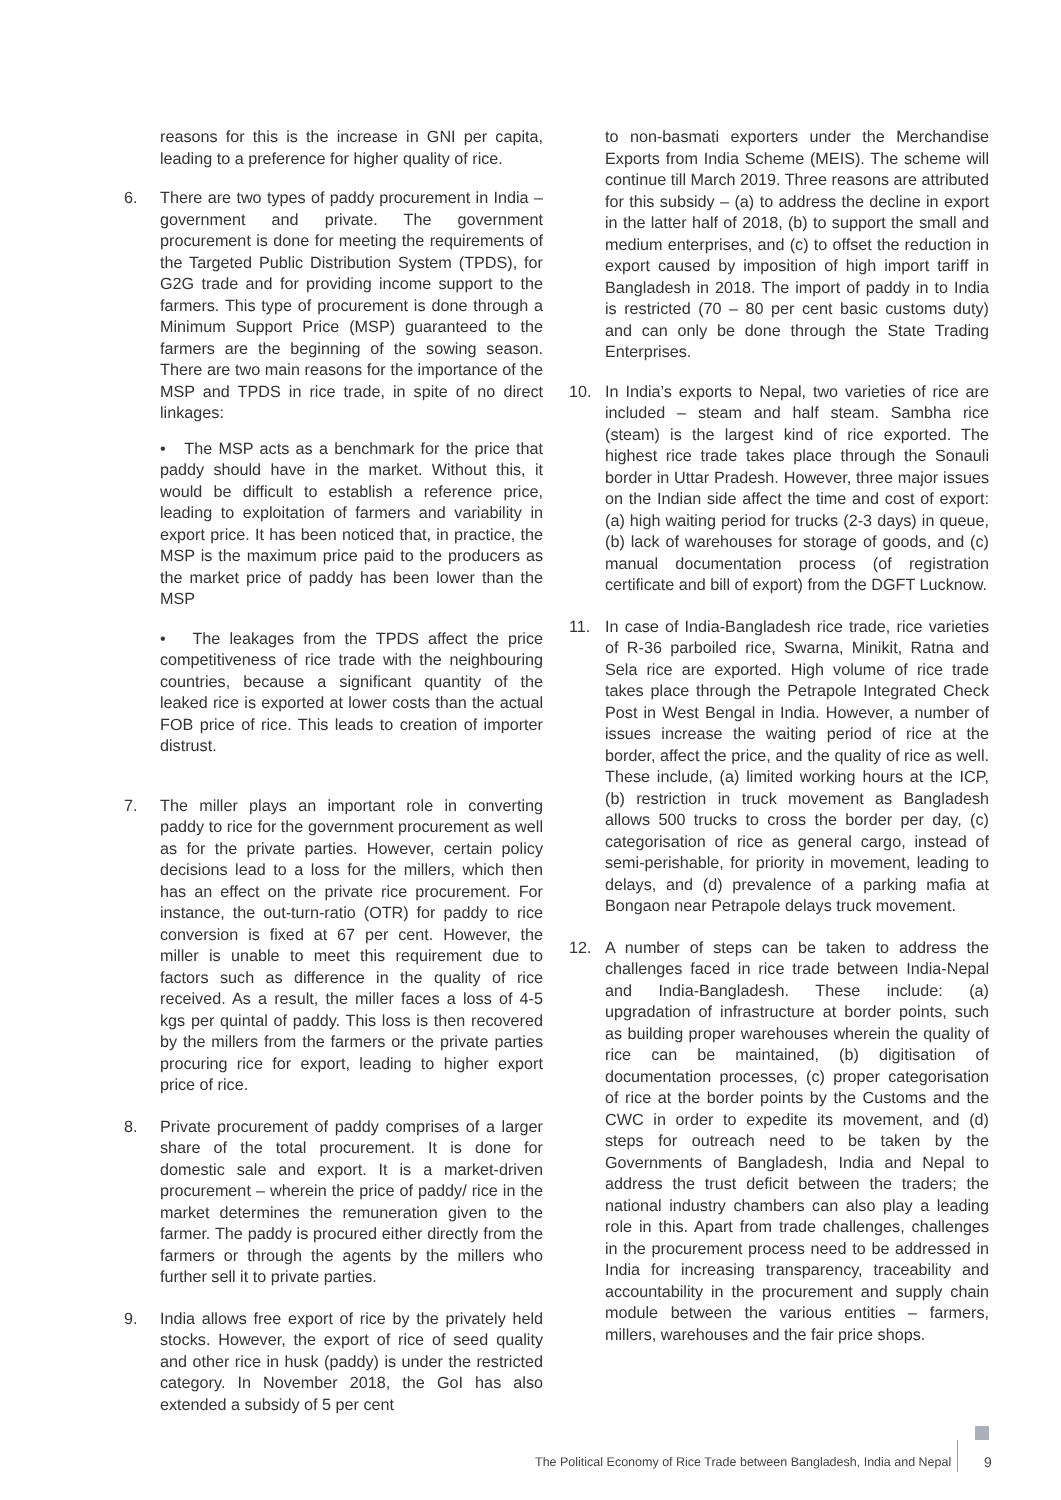reasons for this is the increase in GNI per capita, leading to a preference for higher quality of rice.
6. There are two types of paddy procurement in India – government and private. The government procurement is done for meeting the requirements of the Targeted Public Distribution System (TPDS), for G2G trade and for providing income support to the farmers. This type of procurement is done through a Minimum Support Price (MSP) guaranteed to the farmers are the beginning of the sowing season. There are two main reasons for the importance of the MSP and TPDS in rice trade, in spite of no direct linkages:
• The MSP acts as a benchmark for the price that paddy should have in the market. Without this, it would be difficult to establish a reference price, leading to exploitation of farmers and variability in export price. It has been noticed that, in practice, the MSP is the maximum price paid to the producers as the market price of paddy has been lower than the MSP
• The leakages from the TPDS affect the price competitiveness of rice trade with the neighbouring countries, because a significant quantity of the leaked rice is exported at lower costs than the actual FOB price of rice. This leads to creation of importer distrust.
7. The miller plays an important role in converting paddy to rice for the government procurement as well as for the private parties. However, certain policy decisions lead to a loss for the millers, which then has an effect on the private rice procurement. For instance, the out-turn-ratio (OTR) for paddy to rice conversion is fixed at 67 per cent. However, the miller is unable to meet this requirement due to factors such as difference in the quality of rice received. As a result, the miller faces a loss of 4-5 kgs per quintal of paddy. This loss is then recovered by the millers from the farmers or the private parties procuring rice for export, leading to higher export price of rice.
8. Private procurement of paddy comprises of a larger share of the total procurement. It is done for domestic sale and export. It is a market-driven procurement – wherein the price of paddy/ rice in the market determines the remuneration given to the farmer. The paddy is procured either directly from the farmers or through the agents by the millers who further sell it to private parties.
9. India allows free export of rice by the privately held stocks. However, the export of rice of seed quality and other rice in husk (paddy) is under the restricted category. In November 2018, the GoI has also extended a subsidy of 5 per cent
to non-basmati exporters under the Merchandise Exports from India Scheme (MEIS). The scheme will continue till March 2019. Three reasons are attributed for this subsidy – (a) to address the decline in export in the latter half of 2018, (b) to support the small and medium enterprises, and (c) to offset the reduction in export caused by imposition of high import tariff in Bangladesh in 2018. The import of paddy in to India is restricted (70 – 80 per cent basic customs duty) and can only be done through the State Trading Enterprises.
10. In India’s exports to Nepal, two varieties of rice are included – steam and half steam. Sambha rice (steam) is the largest kind of rice exported. The highest rice trade takes place through the Sonauli border in Uttar Pradesh. However, three major issues on the Indian side affect the time and cost of export: (a) high waiting period for trucks (2-3 days) in queue, (b) lack of warehouses for storage of goods, and (c) manual documentation process (of registration certificate and bill of export) from the DGFT Lucknow.
11. In case of India-Bangladesh rice trade, rice varieties of R-36 parboiled rice, Swarna, Minikit, Ratna and Sela rice are exported. High volume of rice trade takes place through the Petrapole Integrated Check Post in West Bengal in India. However, a number of issues increase the waiting period of rice at the border, affect the price, and the quality of rice as well. These include, (a) limited working hours at the ICP, (b) restriction in truck movement as Bangladesh allows 500 trucks to cross the border per day, (c) categorisation of rice as general cargo, instead of semi-perishable, for priority in movement, leading to delays, and (d) prevalence of a parking mafia at Bongaon near Petrapole delays truck movement.
12. A number of steps can be taken to address the challenges faced in rice trade between India-Nepal and India-Bangladesh. These include: (a) upgradation of infrastructure at border points, such as building proper warehouses wherein the quality of rice can be maintained, (b) digitisation of documentation processes, (c) proper categorisation of rice at the border points by the Customs and the CWC in order to expedite its movement, and (d) steps for outreach need to be taken by the Governments of Bangladesh, India and Nepal to address the trust deficit between the traders; the national industry chambers can also play a leading role in this. Apart from trade challenges, challenges in the procurement process need to be addressed in India for increasing transparency, traceability and accountability in the procurement and supply chain module between the various entities – farmers, millers, warehouses and the fair price shops.
The Political Economy of Rice Trade between Bangladesh, India and Nepal 9